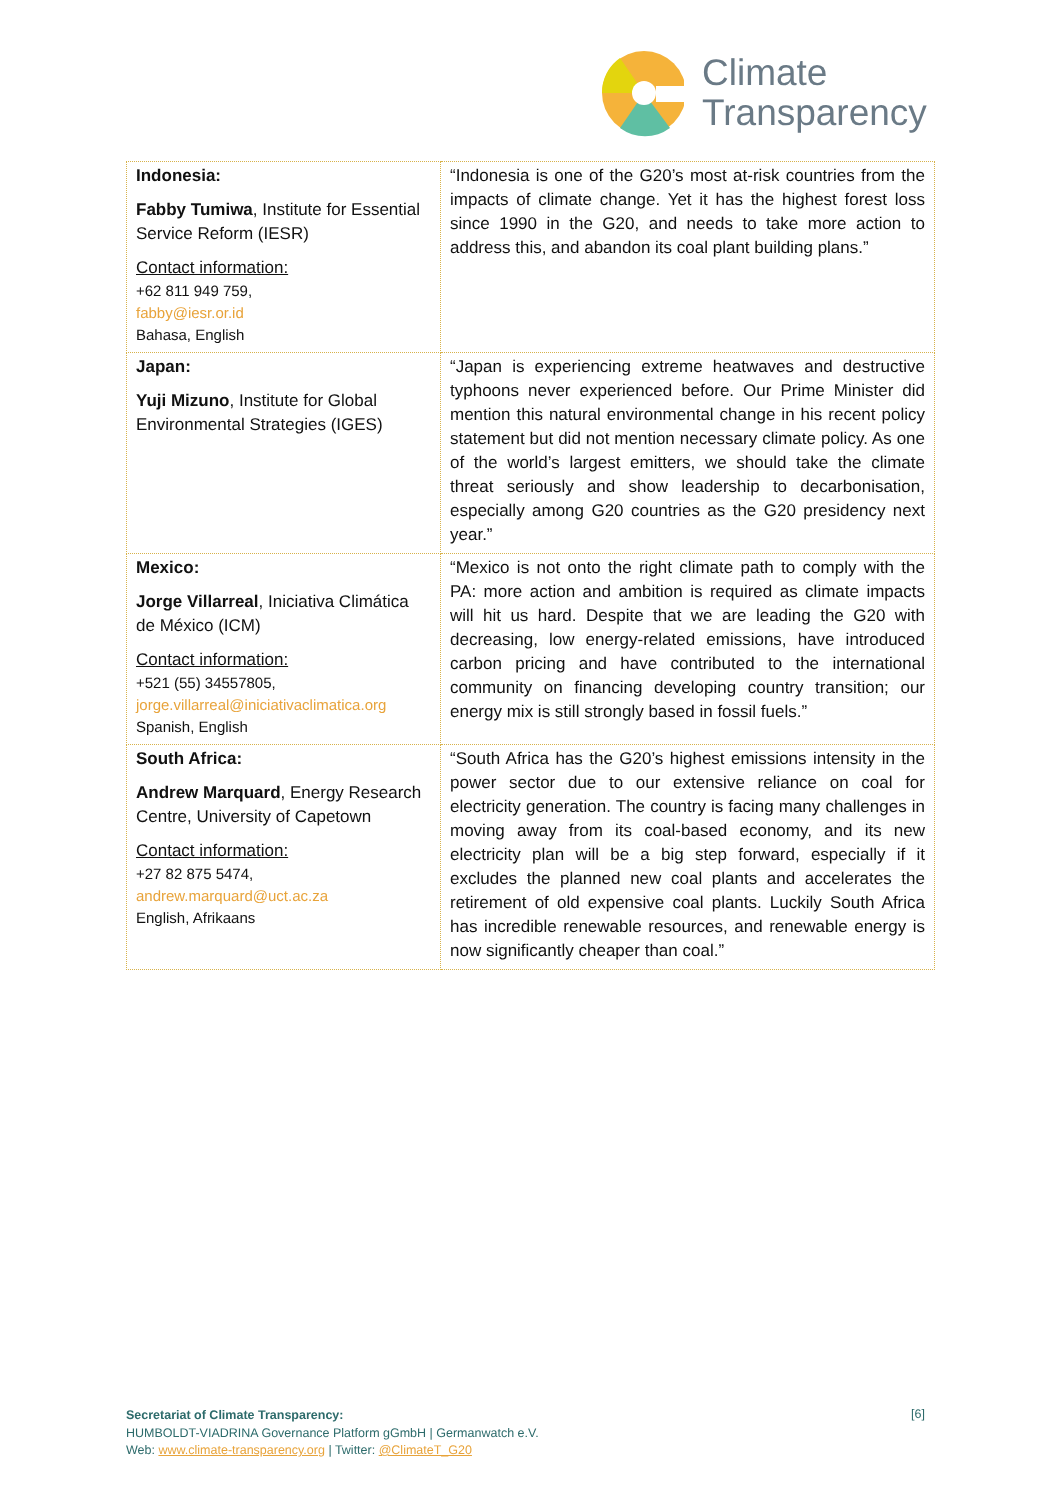Climate
Transparency
| Indonesia: Fabby Tumiwa , Institute for Essential Service Reform (IESR) Contact information: +62 811 949 759, fabby@iesr.or.id Bahasa, English | “Indonesia is one of the G20’s most at-risk countries from the impacts of climate change. Yet it has the highest forest loss since 1990 in the G20, and needs to take more action to address this, and abandon its coal plant building plans.” |
| Japan: Yuji Mizuno , Institute for Global Environmental Strategies (IGES) | “Japan is experiencing extreme heatwaves and destructive typhoons never experienced before. Our Prime Minister did mention this natural environmental change in his recent policy statement but did not mention necessary climate policy. As one of the world’s largest emitters, we should take the climate threat seriously and show leadership to decarbonisation, especially among G20 countries as the G20 presidency next year.” |
| Mexico: Jorge Villarreal , Iniciativa Climática de México (ICM) Contact information: +521 (55) 34557805, jorge.villarreal@iniciativaclimatica.org Spanish, English | “Mexico is not onto the right climate path to comply with the PA: more action and ambition is required as climate impacts will hit us hard. Despite that we are leading the G20 with decreasing, low energy-related emissions, have introduced carbon pricing and have contributed to the international community on financing developing country transition; our energy mix is still strongly based in fossil fuels.” |
| South Africa: Andrew Marquard , Energy Research Centre, University of Capetown Contact information: +27 82 875 5474, andrew.marquard@uct.ac.za English, Afrikaans | “South Africa has the G20’s highest emissions intensity in the power sector due to our extensive reliance on coal for electricity generation. The country is facing many challenges in moving away from its coal-based economy, and its new electricity plan will be a big step forward, especially if it excludes the planned new coal plants and accelerates the retirement of old expensive coal plants. Luckily South Africa has incredible renewable resources, and renewable energy is now significantly cheaper than coal.” |
Secretariat of Climate Transparency:
HUMBOLDT-VIADRINA Governance Platform gGmbH | Germanwatch e.V.
Web: www.climate-transparency.org | Twitter: @ClimateT_G20
[6]